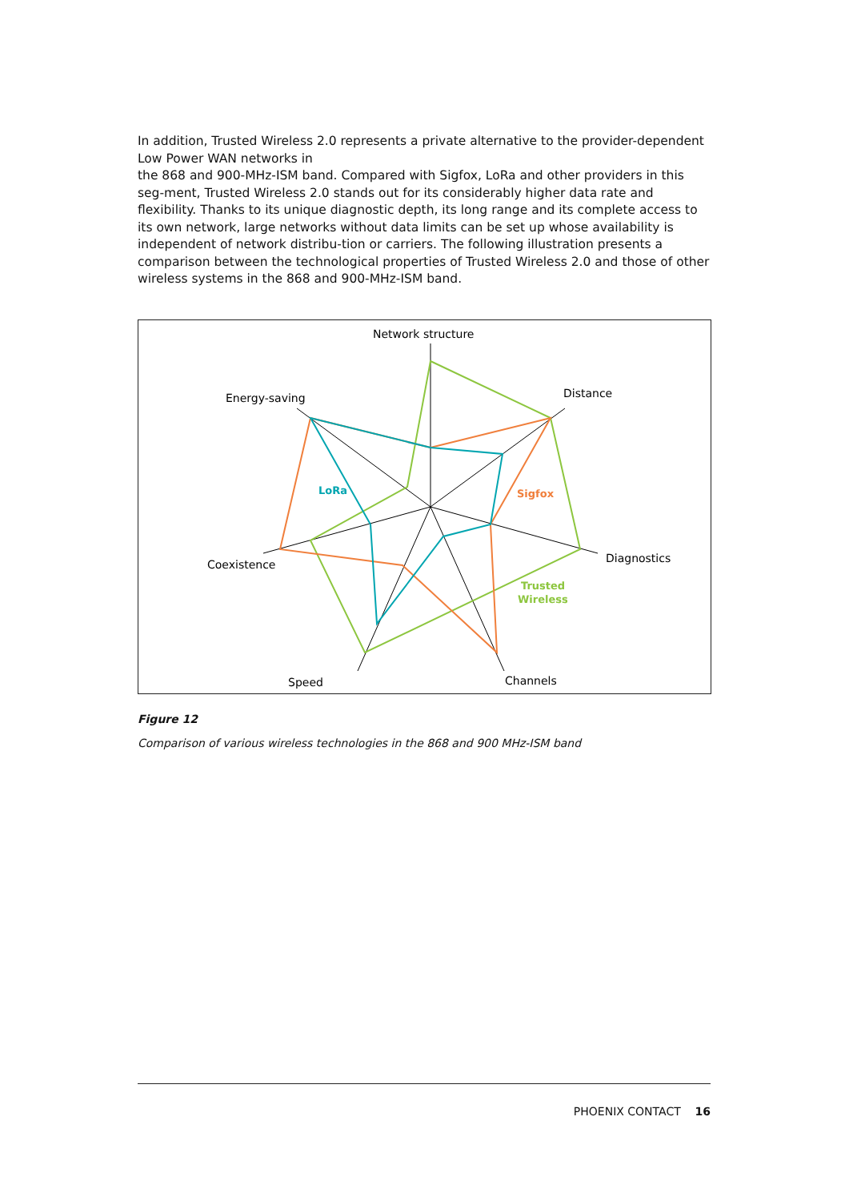In addition, Trusted Wireless 2.0 represents a private alternative to the provider-dependent Low Power WAN networks in
the 868 and 900-MHz-ISM band. Compared with Sigfox, LoRa and other providers in this seg-ment, Trusted Wireless 2.0 stands out for its considerably higher data rate and flexibility. Thanks to its unique diagnostic depth, its long range and its complete access to its own network, large networks without data limits can be set up whose availability is independent of network distribu-tion or carriers. The following illustration presents a comparison between the technological properties of Trusted Wireless 2.0 and those of other wireless systems in the 868 and 900-MHz-ISM band.
Network structure
Distance
Diagnostics
Channels
Speed
Coexistence
Energy-saving
LoRa
Sigfox
Trusted
Wireless
Figure 12
Comparison of various wireless technologies in the 868 and 900 MHz-ISM band
PHOENIX CONTACT 16